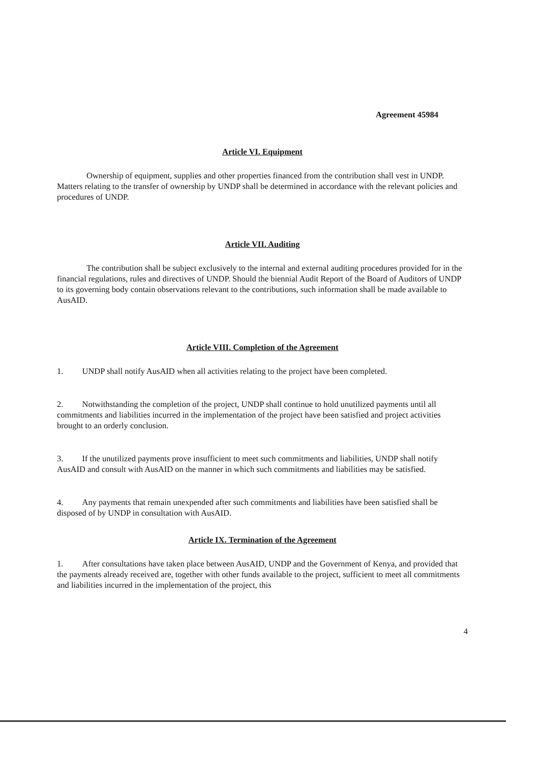Agreement 45984
Article VI. Equipment
Ownership of equipment, supplies and other properties financed from the contribution shall vest in UNDP. Matters relating to the transfer of ownership by UNDP shall be determined in accordance with the relevant policies and procedures of UNDP.
Article VII. Auditing
The contribution shall be subject exclusively to the internal and external auditing procedures provided for in the financial regulations, rules and directives of UNDP. Should the biennial Audit Report of the Board of Auditors of UNDP to its governing body contain observations relevant to the contributions, such information shall be made available to AusAID.
Article VIII. Completion of the Agreement
1. UNDP shall notify AusAID when all activities relating to the project have been completed.
2. Notwithstanding the completion of the project, UNDP shall continue to hold unutilized payments until all commitments and liabilities incurred in the implementation of the project have been satisfied and project activities brought to an orderly conclusion.
3. If the unutilized payments prove insufficient to meet such commitments and liabilities, UNDP shall notify AusAID and consult with AusAID on the manner in which such commitments and liabilities may be satisfied.
4. Any payments that remain unexpended after such commitments and liabilities have been satisfied shall be disposed of by UNDP in consultation with AusAID.
Article IX. Termination of the Agreement
1. After consultations have taken place between AusAID, UNDP and the Government of Kenya, and provided that the payments already received are, together with other funds available to the project, sufficient to meet all commitments and liabilities incurred in the implementation of the project, this
4